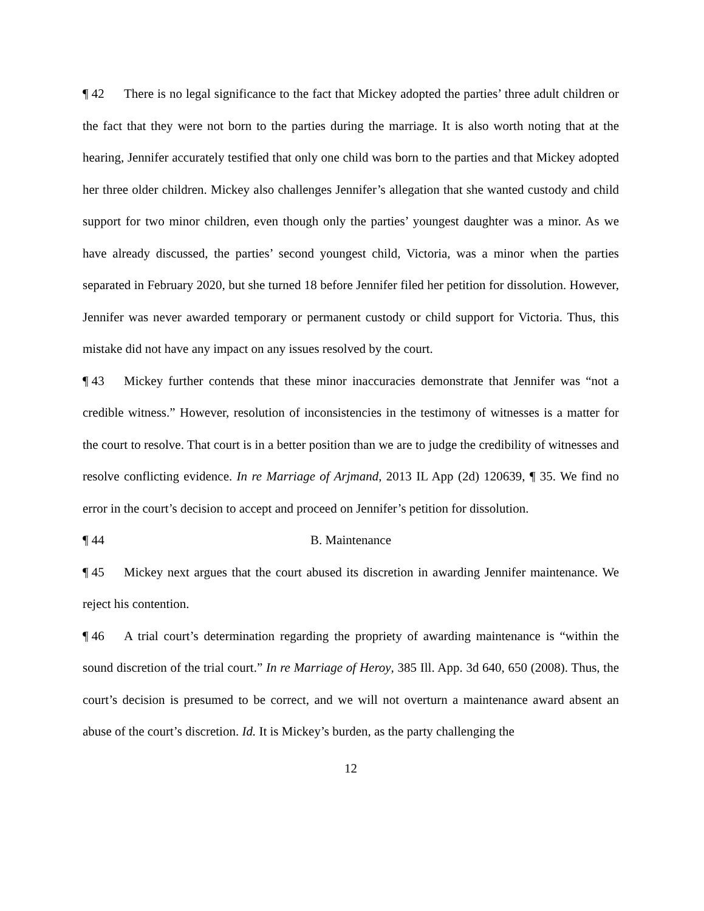¶ 42 There is no legal significance to the fact that Mickey adopted the parties’ three adult children or the fact that they were not born to the parties during the marriage. It is also worth noting that at the hearing, Jennifer accurately testified that only one child was born to the parties and that Mickey adopted her three older children. Mickey also challenges Jennifer’s allegation that she wanted custody and child support for two minor children, even though only the parties’ youngest daughter was a minor. As we have already discussed, the parties’ second youngest child, Victoria, was a minor when the parties separated in February 2020, but she turned 18 before Jennifer filed her petition for dissolution. However, Jennifer was never awarded temporary or permanent custody or child support for Victoria. Thus, this mistake did not have any impact on any issues resolved by the court.
¶ 43 Mickey further contends that these minor inaccuracies demonstrate that Jennifer was “not a credible witness.” However, resolution of inconsistencies in the testimony of witnesses is a matter for the court to resolve. That court is in a better position than we are to judge the credibility of witnesses and resolve conflicting evidence. In re Marriage of Arjmand, 2013 IL App (2d) 120639, ¶ 35. We find no error in the court’s decision to accept and proceed on Jennifer’s petition for dissolution.
¶ 44 B. Maintenance
¶ 45 Mickey next argues that the court abused its discretion in awarding Jennifer maintenance. We reject his contention.
¶ 46 A trial court’s determination regarding the propriety of awarding maintenance is “within the sound discretion of the trial court.” In re Marriage of Heroy, 385 Ill. App. 3d 640, 650 (2008). Thus, the court’s decision is presumed to be correct, and we will not overturn a maintenance award absent an abuse of the court’s discretion. Id. It is Mickey’s burden, as the party challenging the
12